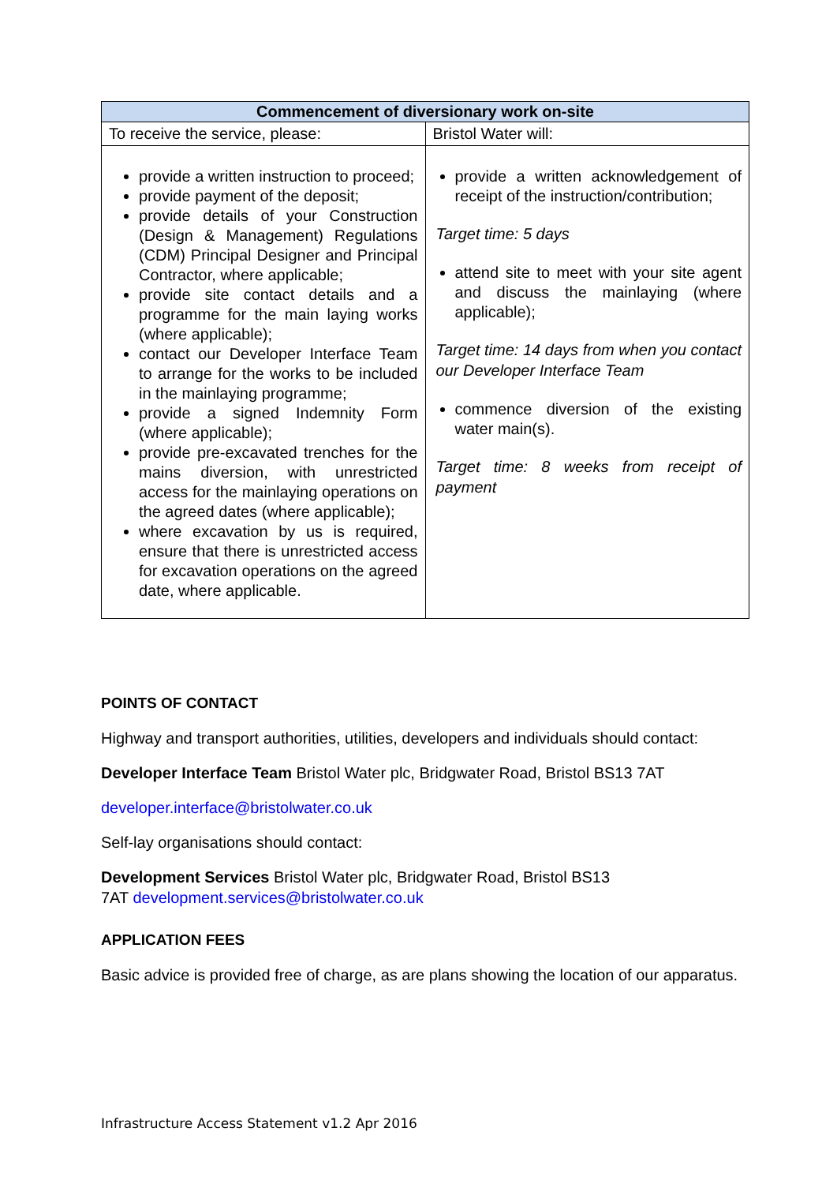| Commencement of diversionary work on-site | |
| --- | --- |
| To receive the service, please: | Bristol Water will: |
| provide a written instruction to proceed; provide payment of the deposit; provide details of your Construction (Design & Management) Regulations (CDM) Principal Designer and Principal Contractor, where applicable; provide site contact details and a programme for the main laying works (where applicable); contact our Developer Interface Team to arrange for the works to be included in the mainlaying programme; provide a signed Indemnity Form (where applicable); provide pre-excavated trenches for the mains diversion, with unrestricted access for the mainlaying operations on the agreed dates (where applicable); where excavation by us is required, ensure that there is unrestricted access for excavation operations on the agreed date, where applicable. | provide a written acknowledgement of receipt of the instruction/contribution; Target time: 5 days attend site to meet with your site agent and discuss the mainlaying (where applicable); Target time: 14 days from when you contact our Developer Interface Team commence diversion of the existing water main(s). Target time: 8 weeks from receipt of payment |
POINTS OF CONTACT
Highway and transport authorities, utilities, developers and individuals should contact:
Developer Interface Team Bristol Water plc, Bridgwater Road, Bristol BS13 7AT
developer.interface@bristolwater.co.uk
Self-lay organisations should contact:
Development Services Bristol Water plc, Bridgwater Road, Bristol BS13
7AT development.services@bristolwater.co.uk
APPLICATION FEES
Basic advice is provided free of charge, as are plans showing the location of our apparatus.
Infrastructure Access Statement v1.2 Apr 2016